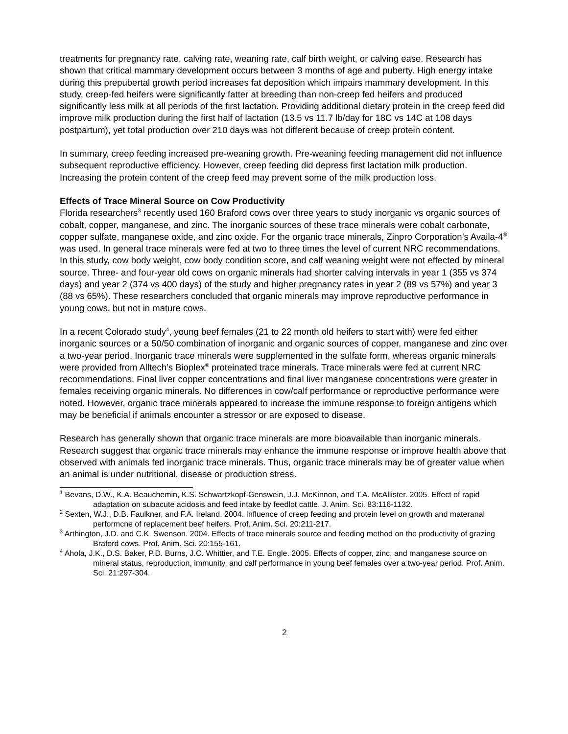treatments for pregnancy rate, calving rate, weaning rate, calf birth weight, or calving ease. Research has shown that critical mammary development occurs between 3 months of age and puberty. High energy intake during this prepubertal growth period increases fat deposition which impairs mammary development. In this study, creep-fed heifers were significantly fatter at breeding than non-creep fed heifers and produced significantly less milk at all periods of the first lactation. Providing additional dietary protein in the creep feed did improve milk production during the first half of lactation (13.5 vs 11.7 lb/day for 18C vs 14C at 108 days postpartum), yet total production over 210 days was not different because of creep protein content.
In summary, creep feeding increased pre-weaning growth. Pre-weaning feeding management did not influence subsequent reproductive efficiency. However, creep feeding did depress first lactation milk production. Increasing the protein content of the creep feed may prevent some of the milk production loss.
Effects of Trace Mineral Source on Cow Productivity
Florida researchers<sup>3</sup> recently used 160 Braford cows over three years to study inorganic vs organic sources of cobalt, copper, manganese, and zinc. The inorganic sources of these trace minerals were cobalt carbonate, copper sulfate, manganese oxide, and zinc oxide. For the organic trace minerals, Zinpro Corporation’s Availa-4<sup>®</sup> was used. In general trace minerals were fed at two to three times the level of current NRC recommendations. In this study, cow body weight, cow body condition score, and calf weaning weight were not effected by mineral source. Three- and four-year old cows on organic minerals had shorter calving intervals in year 1 (355 vs 374 days) and year 2 (374 vs 400 days) of the study and higher pregnancy rates in year 2 (89 vs 57%) and year 3 (88 vs 65%). These researchers concluded that organic minerals may improve reproductive performance in young cows, but not in mature cows.
In a recent Colorado study<sup>4</sup>, young beef females (21 to 22 month old heifers to start with) were fed either inorganic sources or a 50/50 combination of inorganic and organic sources of copper, manganese and zinc over a two-year period. Inorganic trace minerals were supplemented in the sulfate form, whereas organic minerals were provided from Alltech’s Bioplex<sup>®</sup> proteinated trace minerals. Trace minerals were fed at current NRC recommendations. Final liver copper concentrations and final liver manganese concentrations were greater in females receiving organic minerals. No differences in cow/calf performance or reproductive performance were noted. However, organic trace minerals appeared to increase the immune response to foreign antigens which may be beneficial if animals encounter a stressor or are exposed to disease.
Research has generally shown that organic trace minerals are more bioavailable than inorganic minerals. Research suggest that organic trace minerals may enhance the immune response or improve health above that observed with animals fed inorganic trace minerals. Thus, organic trace minerals may be of greater value when an animal is under nutritional, disease or production stress.
<sup>1</sup> Bevans, D.W., K.A. Beauchemin, K.S. Schwartzkopf-Genswein, J.J. McKinnon, and T.A. McAllister. 2005. Effect of rapid adaptation on subacute acidosis and feed intake by feedlot cattle. J. Anim. Sci. 83:116-1132.
<sup>2</sup> Sexten, W.J., D.B. Faulkner, and F.A. Ireland. 2004. Influence of creep feeding and protein level on growth and materanal performcne of replacement beef heifers. Prof. Anim. Sci. 20:211-217.
<sup>3</sup> Arthington, J.D. and C.K. Swenson. 2004. Effects of trace minerals source and feeding method on the productivity of grazing Braford cows. Prof. Anim. Sci. 20:155-161.
<sup>4</sup> Ahola, J.K., D.S. Baker, P.D. Burns, J.C. Whittier, and T.E. Engle. 2005. Effects of copper, zinc, and manganese source on mineral status, reproduction, immunity, and calf performance in young beef females over a two-year period. Prof. Anim. Sci. 21:297-304.
2